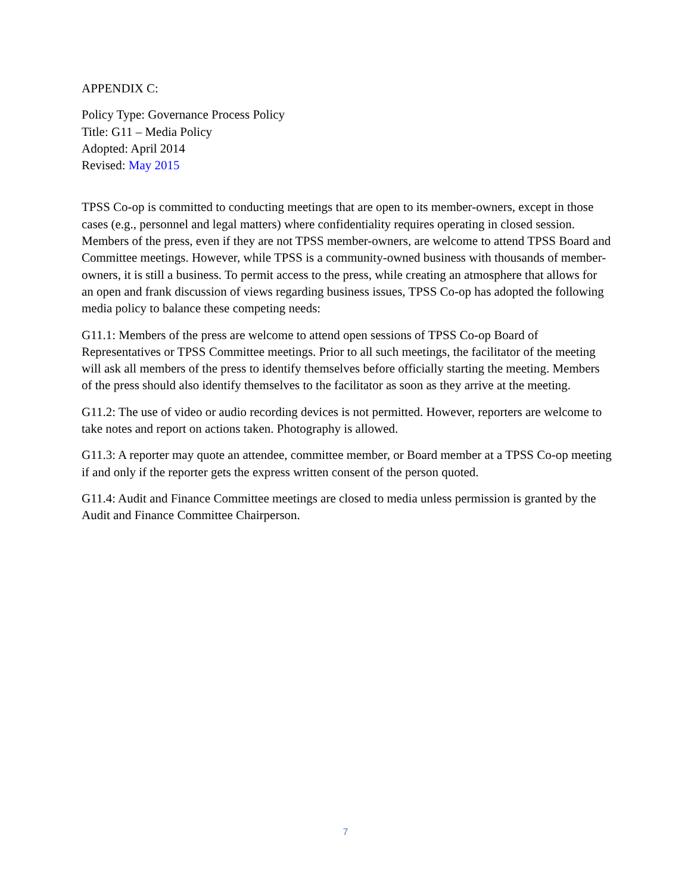APPENDIX C:
Policy Type: Governance Process Policy
Title: G11 – Media Policy
Adopted: April 2014
Revised: May 2015
TPSS Co-op is committed to conducting meetings that are open to its member-owners, except in those cases (e.g., personnel and legal matters) where confidentiality requires operating in closed session. Members of the press, even if they are not TPSS member-owners, are welcome to attend TPSS Board and Committee meetings. However, while TPSS is a community-owned business with thousands of member-owners, it is still a business. To permit access to the press, while creating an atmosphere that allows for an open and frank discussion of views regarding business issues, TPSS Co-op has adopted the following media policy to balance these competing needs:
G11.1: Members of the press are welcome to attend open sessions of TPSS Co-op Board of Representatives or TPSS Committee meetings. Prior to all such meetings, the facilitator of the meeting will ask all members of the press to identify themselves before officially starting the meeting. Members of the press should also identify themselves to the facilitator as soon as they arrive at the meeting.
G11.2: The use of video or audio recording devices is not permitted. However, reporters are welcome to take notes and report on actions taken. Photography is allowed.
G11.3: A reporter may quote an attendee, committee member, or Board member at a TPSS Co-op meeting if and only if the reporter gets the express written consent of the person quoted.
G11.4: Audit and Finance Committee meetings are closed to media unless permission is granted by the Audit and Finance Committee Chairperson.
7